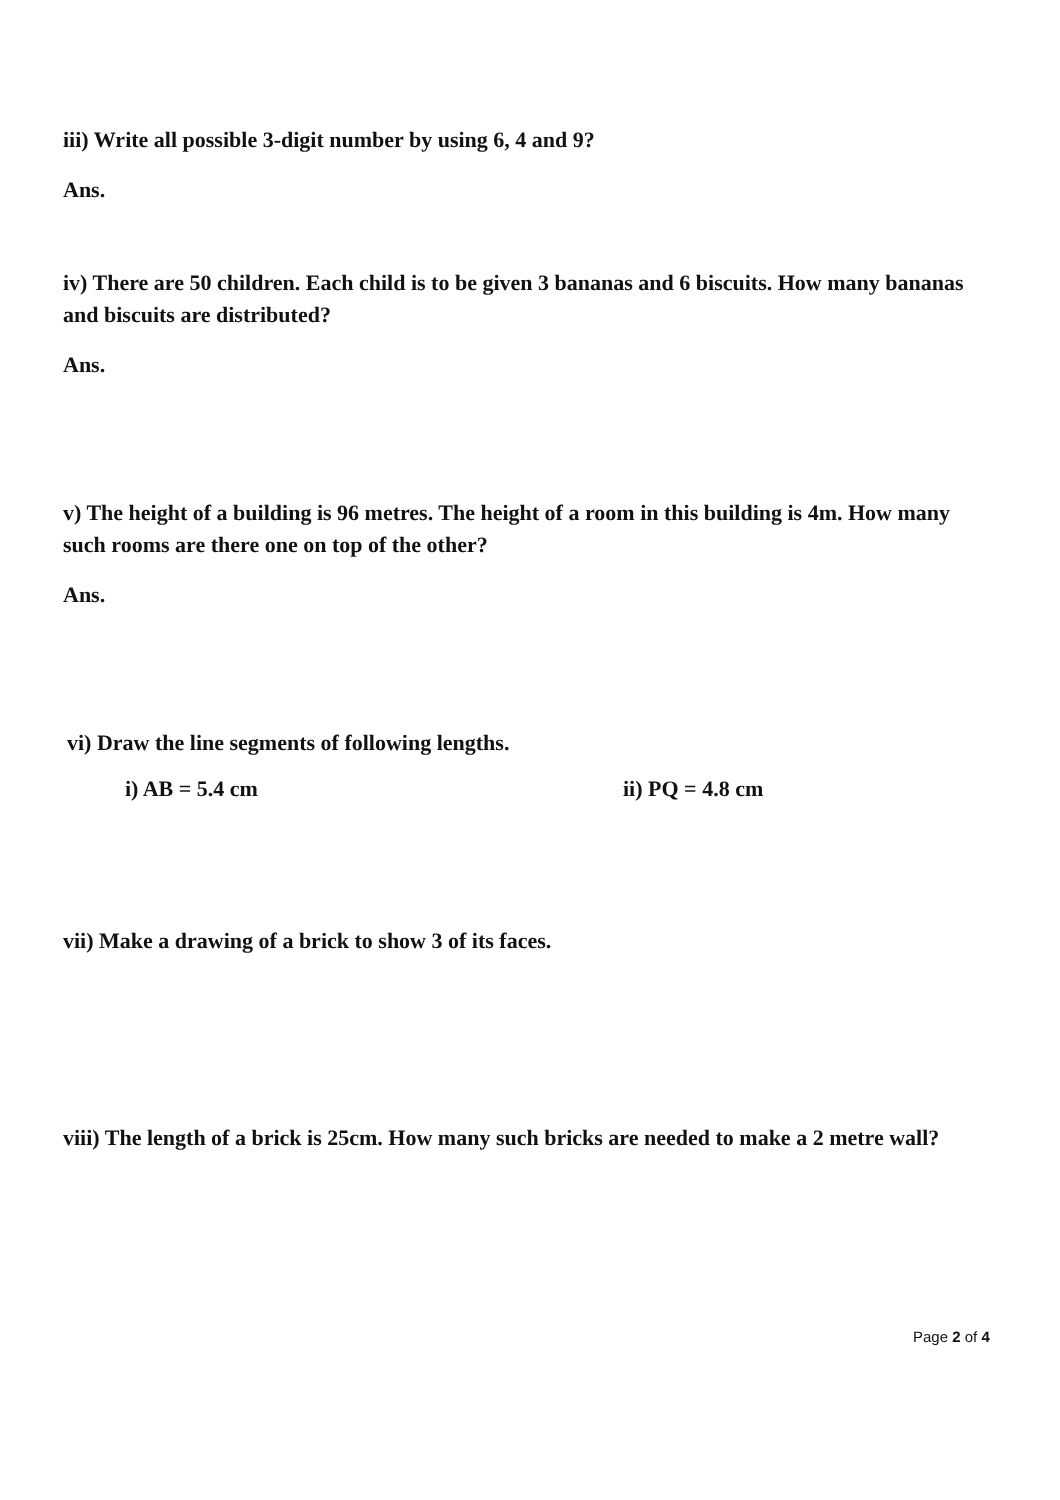iii) Write all possible 3-digit number by using 6, 4 and 9?
Ans.
iv) There are 50 children. Each child is to be given 3 bananas and 6 biscuits. How many bananas and biscuits are distributed?
Ans.
v) The height of a building is 96 metres. The height of a room in this building is 4m. How many such rooms are there one on top of the other?
Ans.
vi) Draw the line segments of following lengths.
i) AB = 5.4 cm ii) PQ = 4.8 cm
vii) Make a drawing of a brick to show 3 of its faces.
viii) The length of a brick is 25cm. How many such bricks are needed to make a 2 metre wall?
Page 2 of 4